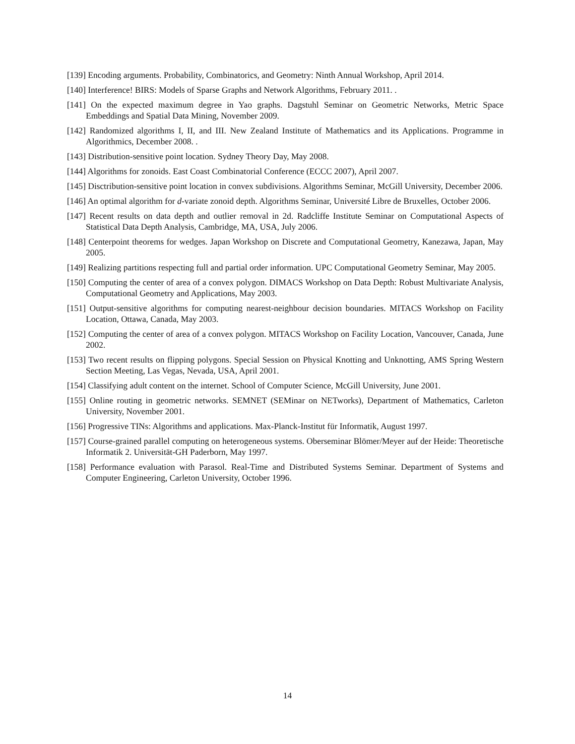[139] Encoding arguments. Probability, Combinatorics, and Geometry: Ninth Annual Workshop, April 2014.
[140] Interference! BIRS: Models of Sparse Graphs and Network Algorithms, February 2011. .
[141] On the expected maximum degree in Yao graphs. Dagstuhl Seminar on Geometric Networks, Metric Space Embeddings and Spatial Data Mining, November 2009.
[142] Randomized algorithms I, II, and III. New Zealand Institute of Mathematics and its Applications. Programme in Algorithmics, December 2008. .
[143] Distribution-sensitive point location. Sydney Theory Day, May 2008.
[144] Algorithms for zonoids. East Coast Combinatorial Conference (ECCC 2007), April 2007.
[145] Disctribution-sensitive point location in convex subdivisions. Algorithms Seminar, McGill University, December 2006.
[146] An optimal algorithm for d-variate zonoid depth. Algorithms Seminar, Université Libre de Bruxelles, October 2006.
[147] Recent results on data depth and outlier removal in 2d. Radcliffe Institute Seminar on Computational Aspects of Statistical Data Depth Analysis, Cambridge, MA, USA, July 2006.
[148] Centerpoint theorems for wedges. Japan Workshop on Discrete and Computational Geometry, Kanezawa, Japan, May 2005.
[149] Realizing partitions respecting full and partial order information. UPC Computational Geometry Seminar, May 2005.
[150] Computing the center of area of a convex polygon. DIMACS Workshop on Data Depth: Robust Multivariate Analysis, Computational Geometry and Applications, May 2003.
[151] Output-sensitive algorithms for computing nearest-neighbour decision boundaries. MITACS Workshop on Facility Location, Ottawa, Canada, May 2003.
[152] Computing the center of area of a convex polygon. MITACS Workshop on Facility Location, Vancouver, Canada, June 2002.
[153] Two recent results on flipping polygons. Special Session on Physical Knotting and Unknotting, AMS Spring Western Section Meeting, Las Vegas, Nevada, USA, April 2001.
[154] Classifying adult content on the internet. School of Computer Science, McGill University, June 2001.
[155] Online routing in geometric networks. SEMNET (SEMinar on NETworks), Department of Mathematics, Carleton University, November 2001.
[156] Progressive TINs: Algorithms and applications. Max-Planck-Institut für Informatik, August 1997.
[157] Course-grained parallel computing on heterogeneous systems. Oberseminar Blömer/Meyer auf der Heide: Theoretische Informatik 2. Universität-GH Paderborn, May 1997.
[158] Performance evaluation with Parasol. Real-Time and Distributed Systems Seminar. Department of Systems and Computer Engineering, Carleton University, October 1996.
14